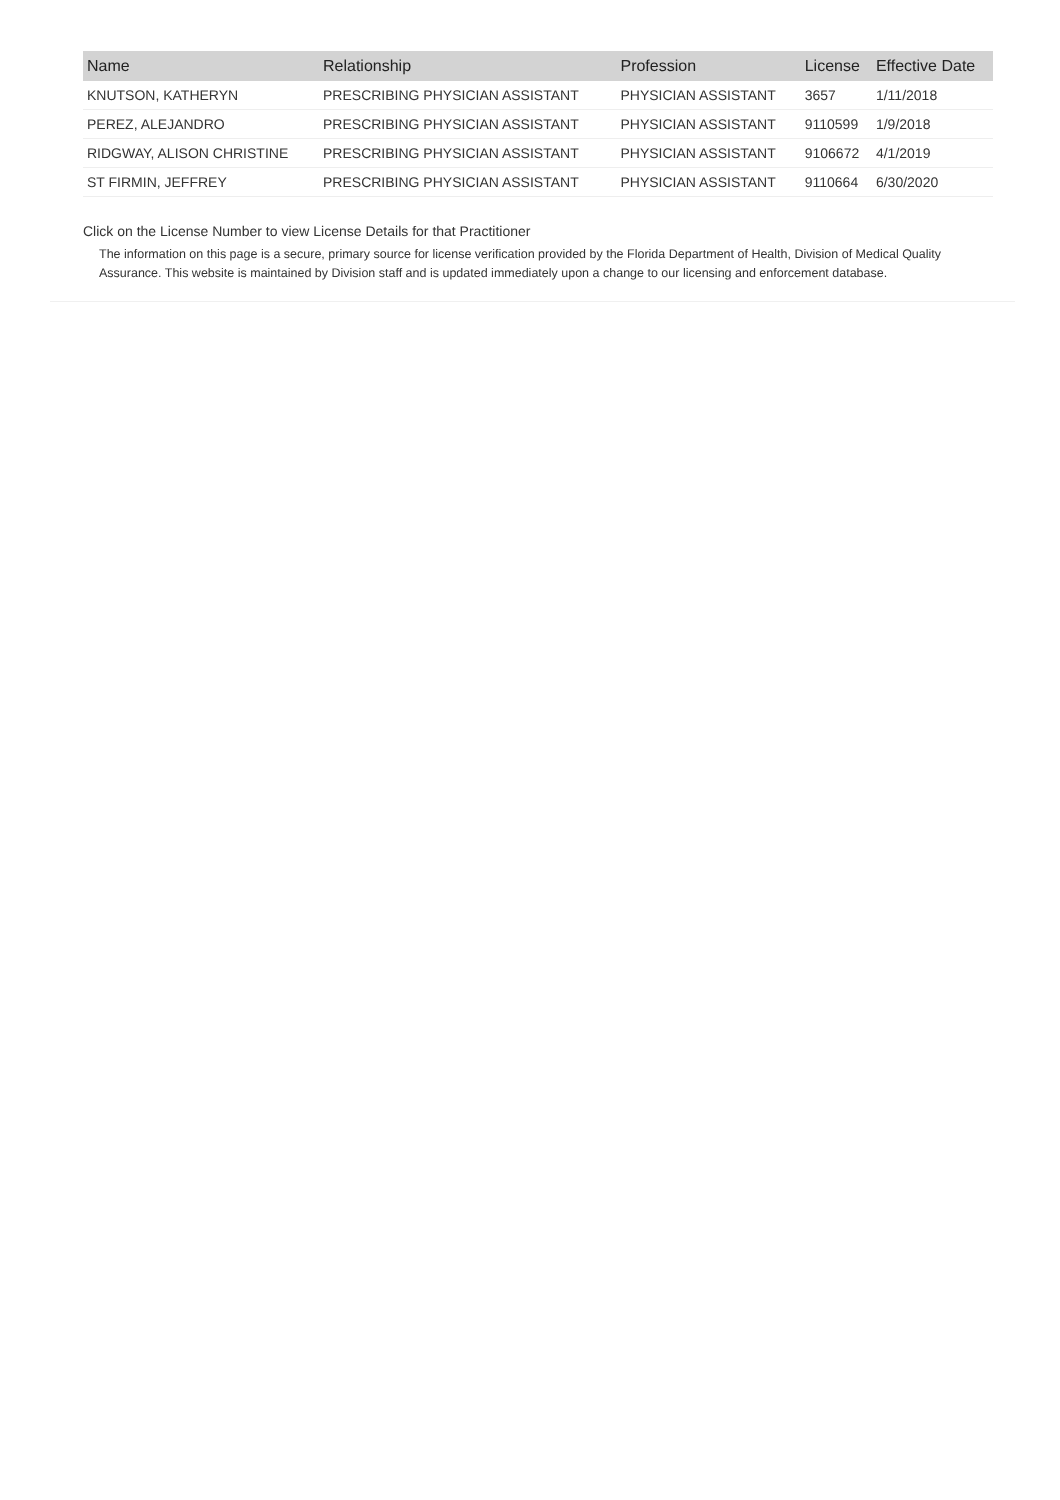| Name | Relationship | Profession | License | Effective Date |
| --- | --- | --- | --- | --- |
| KNUTSON, KATHERYN | PRESCRIBING PHYSICIAN ASSISTANT | PHYSICIAN ASSISTANT | 3657 | 1/11/2018 |
| PEREZ, ALEJANDRO | PRESCRIBING PHYSICIAN ASSISTANT | PHYSICIAN ASSISTANT | 9110599 | 1/9/2018 |
| RIDGWAY, ALISON CHRISTINE | PRESCRIBING PHYSICIAN ASSISTANT | PHYSICIAN ASSISTANT | 9106672 | 4/1/2019 |
| ST FIRMIN, JEFFREY | PRESCRIBING PHYSICIAN ASSISTANT | PHYSICIAN ASSISTANT | 9110664 | 6/30/2020 |
Click on the License Number to view License Details for that Practitioner
The information on this page is a secure, primary source for license verification provided by the Florida Department of Health, Division of Medical Quality Assurance. This website is maintained by Division staff and is updated immediately upon a change to our licensing and enforcement database.